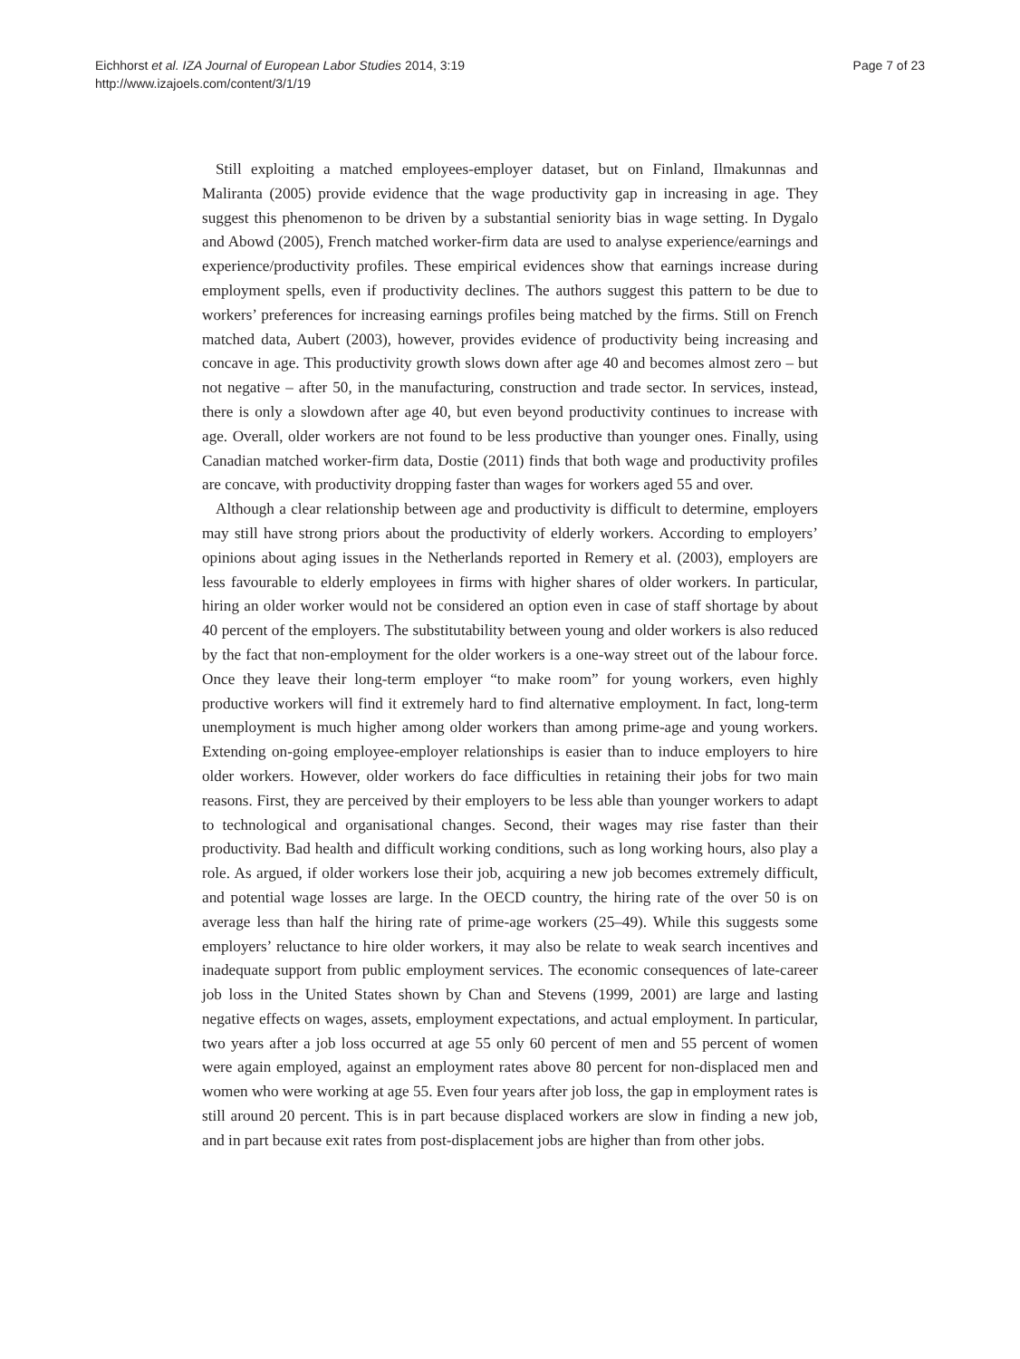Eichhorst et al. IZA Journal of European Labor Studies 2014, 3:19
http://www.izajoels.com/content/3/1/19
Page 7 of 23
Still exploiting a matched employees-employer dataset, but on Finland, Ilmakunnas and Maliranta (2005) provide evidence that the wage productivity gap in increasing in age. They suggest this phenomenon to be driven by a substantial seniority bias in wage setting. In Dygalo and Abowd (2005), French matched worker-firm data are used to analyse experience/earnings and experience/productivity profiles. These empirical evidences show that earnings increase during employment spells, even if productivity declines. The authors suggest this pattern to be due to workers’ preferences for increasing earnings profiles being matched by the firms. Still on French matched data, Aubert (2003), however, provides evidence of productivity being increasing and concave in age. This productivity growth slows down after age 40 and becomes almost zero – but not negative – after 50, in the manufacturing, construction and trade sector. In services, instead, there is only a slowdown after age 40, but even beyond productivity continues to increase with age. Overall, older workers are not found to be less productive than younger ones. Finally, using Canadian matched worker-firm data, Dostie (2011) finds that both wage and productivity profiles are concave, with productivity dropping faster than wages for workers aged 55 and over.
Although a clear relationship between age and productivity is difficult to determine, employers may still have strong priors about the productivity of elderly workers. According to employers’ opinions about aging issues in the Netherlands reported in Remery et al. (2003), employers are less favourable to elderly employees in firms with higher shares of older workers. In particular, hiring an older worker would not be considered an option even in case of staff shortage by about 40 percent of the employers. The substitutability between young and older workers is also reduced by the fact that non-employment for the older workers is a one-way street out of the labour force. Once they leave their long-term employer “to make room” for young workers, even highly productive workers will find it extremely hard to find alternative employment. In fact, long-term unemployment is much higher among older workers than among prime-age and young workers. Extending on-going employee-employer relationships is easier than to induce employers to hire older workers. However, older workers do face difficulties in retaining their jobs for two main reasons. First, they are perceived by their employers to be less able than younger workers to adapt to technological and organisational changes. Second, their wages may rise faster than their productivity. Bad health and difficult working conditions, such as long working hours, also play a role. As argued, if older workers lose their job, acquiring a new job becomes extremely difficult, and potential wage losses are large. In the OECD country, the hiring rate of the over 50 is on average less than half the hiring rate of prime-age workers (25–49). While this suggests some employers’ reluctance to hire older workers, it may also be relate to weak search incentives and inadequate support from public employment services. The economic consequences of late-career job loss in the United States shown by Chan and Stevens (1999, 2001) are large and lasting negative effects on wages, assets, employment expectations, and actual employment. In particular, two years after a job loss occurred at age 55 only 60 percent of men and 55 percent of women were again employed, against an employment rates above 80 percent for non-displaced men and women who were working at age 55. Even four years after job loss, the gap in employment rates is still around 20 percent. This is in part because displaced workers are slow in finding a new job, and in part because exit rates from post-displacement jobs are higher than from other jobs.